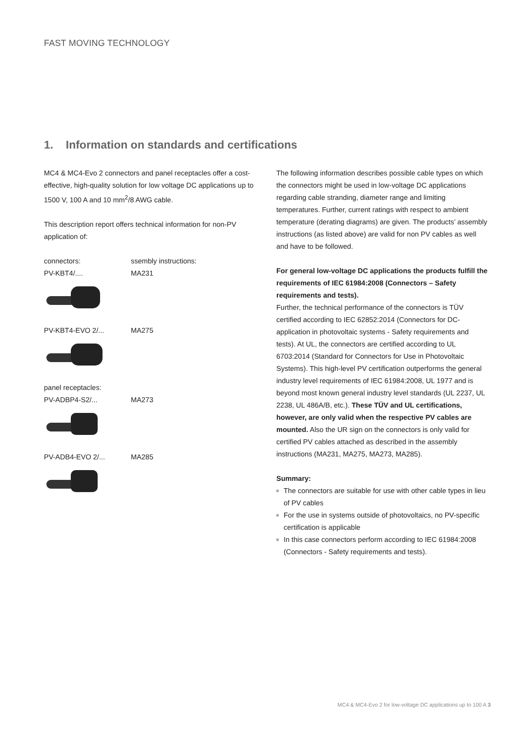FAST MOVING TECHNOLOGY
1. Information on standards and certifications
MC4 & MC4-Evo 2 connectors and panel receptacles offer a cost-effective, high-quality solution for low voltage DC applications up to 1500 V, 100 A and 10 mm<sup>2</sup>/8 AWG cable.
This description report offers technical information for non-PV application of:
connectors: ssembly instructions:
PV-KBT4/.... MA231
PV-KBT4-EVO 2/... MA275
panel receptacles:
PV-ADBP4-S2/... MA273
PV-ADB4-EVO 2/... MA285
The following information describes possible cable types on which the connectors might be used in low-voltage DC applications regarding cable stranding, diameter range and limiting temperatures. Further, current ratings with respect to ambient temperature (derating diagrams) are given. The products’ assembly instructions (as listed above) are valid for non PV cables as well and have to be followed.
For general low-voltage DC applications the products fulfill the requirements of IEC 61984:2008 (Connectors – Safety requirements and tests).
Further, the technical performance of the connectors is TÜV certified according to IEC 62852:2014 (Connectors for DC-application in photovoltaic systems - Safety requirements and tests). At UL, the connectors are certified according to UL 6703:2014 (Standard for Connectors for Use in Photovoltaic Systems). This high-level PV certification outperforms the general industry level requirements of IEC 61984:2008, UL 1977 and is beyond most known general industry level standards (UL 2237, UL 2238, UL 486A/B, etc.). These TÜV and UL certifications, however, are only valid when the respective PV cables are mounted. Also the UR sign on the connectors is only valid for certified PV cables attached as described in the assembly instructions (MA231, MA275, MA273, MA285).
Summary:
The connectors are suitable for use with other cable types in lieu of PV cables
For the use in systems outside of photovoltaics, no PV-specific certification is applicable
In this case connectors perform according to IEC 61984:2008 (Connectors - Safety requirements and tests).
MC4 & MC4-Evo 2 for low-voltage DC applications up to 100 A 3